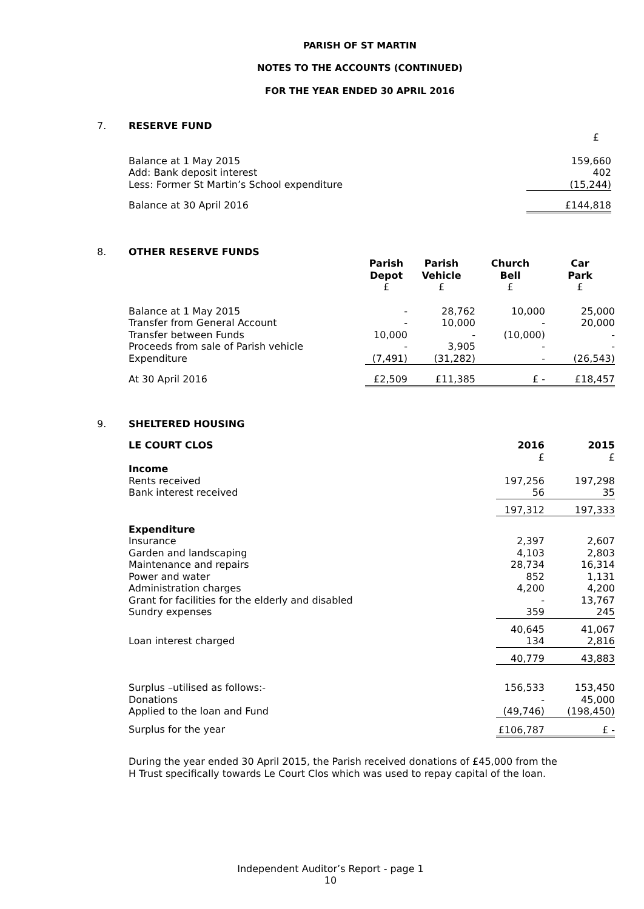PARISH OF ST MARTIN
NOTES TO THE ACCOUNTS (CONTINUED)
FOR THE YEAR ENDED 30 APRIL 2016
7.
RESERVE FUND
| | £ |
| Balance at 1 May 2015 | 159,660 |
| Add: Bank deposit interest | 402 |
| Less: Former St Martin’s School expenditure | (15,244) |
| Balance at 30 April 2016 | £144,818 |
8.
OTHER RESERVE FUNDS
| | Parish Depot £ | Parish Vehicle £ | Church Bell £ | Car Park £ |
| --- | --- | --- | --- | --- |
| Balance at 1 May 2015 | - | 28,762 | 10,000 | 25,000 |
| Transfer from General Account | - | 10,000 | - | 20,000 |
| Transfer between Funds | 10,000 | - | (10,000) | - |
| Proceeds from sale of Parish vehicle | - | 3,905 | - | - |
| Expenditure | (7,491) | (31,282) | - | (26,543) |
| At 30 April 2016 | £2,509 | £11,385 | £ - | £18,457 |
9.
SHELTERED HOUSING
| LE COURT CLOS | 2016 £ | 2015 £ |
| --- | --- | --- |
| Income | | |
| Rents received | 197,256 | 197,298 |
| Bank interest received | 56 | 35 |
| | 197,312 | 197,333 |
| Expenditure | | |
| Insurance | 2,397 | 2,607 |
| Garden and landscaping | 4,103 | 2,803 |
| Maintenance and repairs | 28,734 | 16,314 |
| Power and water | 852 | 1,131 |
| Administration charges | 4,200 | 4,200 |
| Grant for facilities for the elderly and disabled | - | 13,767 |
| Sundry expenses | 359 | 245 |
| | 40,645 | 41,067 |
| Loan interest charged | 134 | 2,816 |
| | 40,779 | 43,883 |
| Surplus –utilised as follows:- | 156,533 | 153,450 |
| Donations | - | 45,000 |
| Applied to the loan and Fund | (49,746) | (198,450) |
| Surplus for the year | £106,787 | £ - |
During the year ended 30 April 2015, the Parish received donations of £45,000 from the
H Trust specifically towards Le Court Clos which was used to repay capital of the loan.
Independent Auditor’s Report - page 1
10